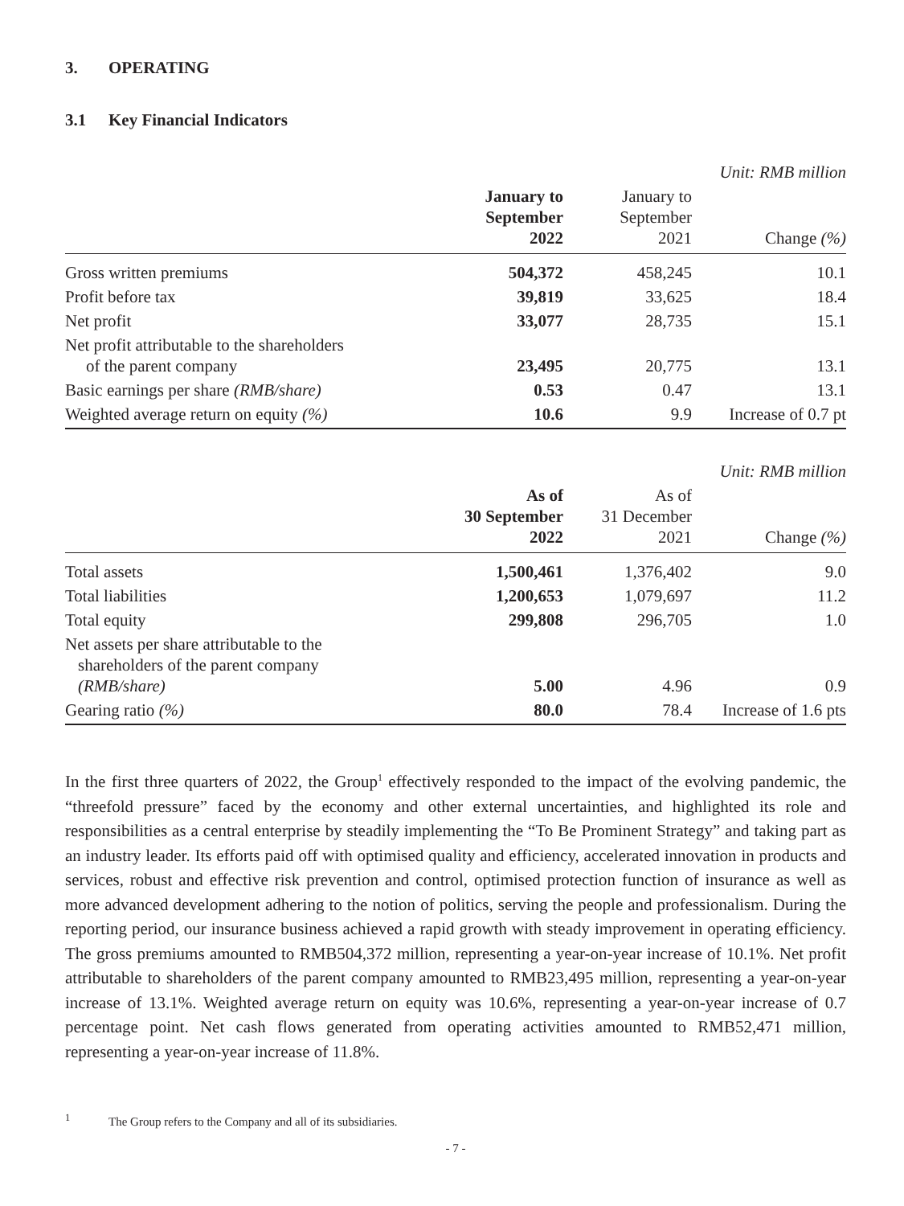3. OPERATING
3.1 Key Financial Indicators
Unit: RMB million
| | January to September 2022 | January to September 2021 | Change (%) |
| --- | --- | --- | --- |
| Gross written premiums | 504,372 | 458,245 | 10.1 |
| Profit before tax | 39,819 | 33,625 | 18.4 |
| Net profit | 33,077 | 28,735 | 15.1 |
| Net profit attributable to the shareholders of the parent company | 23,495 | 20,775 | 13.1 |
| Basic earnings per share (RMB/share) | 0.53 | 0.47 | 13.1 |
| Weighted average return on equity (%) | 10.6 | 9.9 | Increase of 0.7 pt |
Unit: RMB million
| | As of 30 September 2022 | As of 31 December 2021 | Change (%) |
| --- | --- | --- | --- |
| Total assets | 1,500,461 | 1,376,402 | 9.0 |
| Total liabilities | 1,200,653 | 1,079,697 | 11.2 |
| Total equity | 299,808 | 296,705 | 1.0 |
| Net assets per share attributable to the shareholders of the parent company (RMB/share) | 5.00 | 4.96 | 0.9 |
| Gearing ratio (%) | 80.0 | 78.4 | Increase of 1.6 pts |
In the first three quarters of 2022, the Group<sup>1</sup> effectively responded to the impact of the evolving pandemic, the “threefold pressure” faced by the economy and other external uncertainties, and highlighted its role and responsibilities as a central enterprise by steadily implementing the “To Be Prominent Strategy” and taking part as an industry leader. Its efforts paid off with optimised quality and efficiency, accelerated innovation in products and services, robust and effective risk prevention and control, optimised protection function of insurance as well as more advanced development adhering to the notion of politics, serving the people and professionalism. During the reporting period, our insurance business achieved a rapid growth with steady improvement in operating efficiency. The gross premiums amounted to RMB504,372 million, representing a year-on-year increase of 10.1%. Net profit attributable to shareholders of the parent company amounted to RMB23,495 million, representing a year-on-year increase of 13.1%. Weighted average return on equity was 10.6%, representing a year-on-year increase of 0.7 percentage point. Net cash flows generated from operating activities amounted to RMB52,471 million, representing a year-on-year increase of 11.8%.
<sup>1</sup> The Group refers to the Company and all of its subsidiaries.
- 7 -